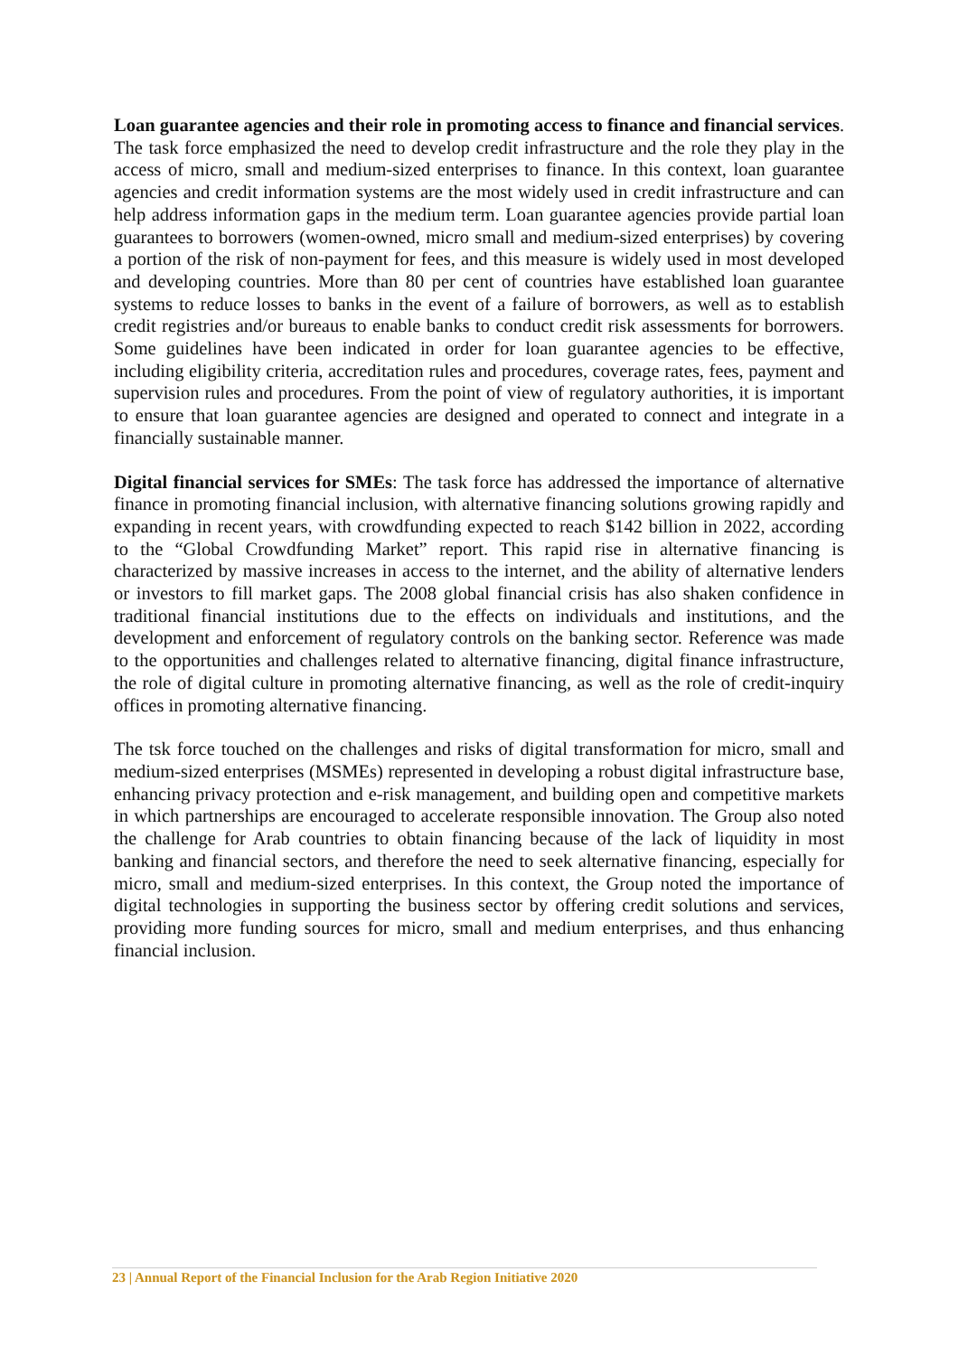Loan guarantee agencies and their role in promoting access to finance and financial services. The task force emphasized the need to develop credit infrastructure and the role they play in the access of micro, small and medium-sized enterprises to finance. In this context, loan guarantee agencies and credit information systems are the most widely used in credit infrastructure and can help address information gaps in the medium term. Loan guarantee agencies provide partial loan guarantees to borrowers (women-owned, micro small and medium-sized enterprises) by covering a portion of the risk of non-payment for fees, and this measure is widely used in most developed and developing countries. More than 80 per cent of countries have established loan guarantee systems to reduce losses to banks in the event of a failure of borrowers, as well as to establish credit registries and/or bureaus to enable banks to conduct credit risk assessments for borrowers. Some guidelines have been indicated in order for loan guarantee agencies to be effective, including eligibility criteria, accreditation rules and procedures, coverage rates, fees, payment and supervision rules and procedures. From the point of view of regulatory authorities, it is important to ensure that loan guarantee agencies are designed and operated to connect and integrate in a financially sustainable manner.
Digital financial services for SMEs: The task force has addressed the importance of alternative finance in promoting financial inclusion, with alternative financing solutions growing rapidly and expanding in recent years, with crowdfunding expected to reach $142 billion in 2022, according to the “Global Crowdfunding Market” report. This rapid rise in alternative financing is characterized by massive increases in access to the internet, and the ability of alternative lenders or investors to fill market gaps. The 2008 global financial crisis has also shaken confidence in traditional financial institutions due to the effects on individuals and institutions, and the development and enforcement of regulatory controls on the banking sector. Reference was made to the opportunities and challenges related to alternative financing, digital finance infrastructure, the role of digital culture in promoting alternative financing, as well as the role of credit-inquiry offices in promoting alternative financing.
The tsk force touched on the challenges and risks of digital transformation for micro, small and medium-sized enterprises (MSMEs) represented in developing a robust digital infrastructure base, enhancing privacy protection and e-risk management, and building open and competitive markets in which partnerships are encouraged to accelerate responsible innovation. The Group also noted the challenge for Arab countries to obtain financing because of the lack of liquidity in most banking and financial sectors, and therefore the need to seek alternative financing, especially for micro, small and medium-sized enterprises. In this context, the Group noted the importance of digital technologies in supporting the business sector by offering credit solutions and services, providing more funding sources for micro, small and medium enterprises, and thus enhancing financial inclusion.
23 | Annual Report of the Financial Inclusion for the Arab Region Initiative 2020